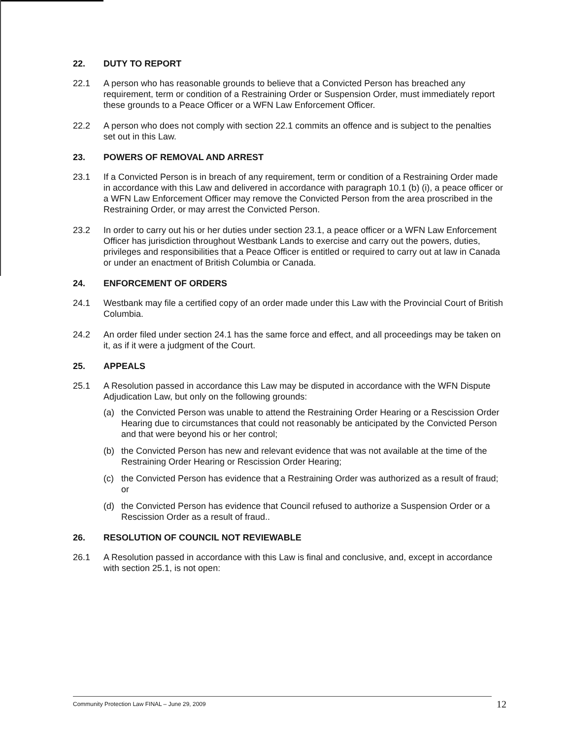22. DUTY TO REPORT
22.1 A person who has reasonable grounds to believe that a Convicted Person has breached any requirement, term or condition of a Restraining Order or Suspension Order, must immediately report these grounds to a Peace Officer or a WFN Law Enforcement Officer.
22.2 A person who does not comply with section 22.1 commits an offence and is subject to the penalties set out in this Law.
23. POWERS OF REMOVAL AND ARREST
23.1 If a Convicted Person is in breach of any requirement, term or condition of a Restraining Order made in accordance with this Law and delivered in accordance with paragraph 10.1 (b) (i), a peace officer or a WFN Law Enforcement Officer may remove the Convicted Person from the area proscribed in the Restraining Order, or may arrest the Convicted Person.
23.2 In order to carry out his or her duties under section 23.1, a peace officer or a WFN Law Enforcement Officer has jurisdiction throughout Westbank Lands to exercise and carry out the powers, duties, privileges and responsibilities that a Peace Officer is entitled or required to carry out at law in Canada or under an enactment of British Columbia or Canada.
24. ENFORCEMENT OF ORDERS
24.1 Westbank may file a certified copy of an order made under this Law with the Provincial Court of British Columbia.
24.2 An order filed under section 24.1 has the same force and effect, and all proceedings may be taken on it, as if it were a judgment of the Court.
25. APPEALS
25.1 A Resolution passed in accordance this Law may be disputed in accordance with the WFN Dispute Adjudication Law, but only on the following grounds:
(a) the Convicted Person was unable to attend the Restraining Order Hearing or a Rescission Order Hearing due to circumstances that could not reasonably be anticipated by the Convicted Person and that were beyond his or her control;
(b) the Convicted Person has new and relevant evidence that was not available at the time of the Restraining Order Hearing or Rescission Order Hearing;
(c) the Convicted Person has evidence that a Restraining Order was authorized as a result of fraud; or
(d) the Convicted Person has evidence that Council refused to authorize a Suspension Order or a Rescission Order as a result of fraud..
26. RESOLUTION OF COUNCIL NOT REVIEWABLE
26.1 A Resolution passed in accordance with this Law is final and conclusive, and, except in accordance with section 25.1, is not open:
Community Protection Law FINAL – June 29, 2009 12